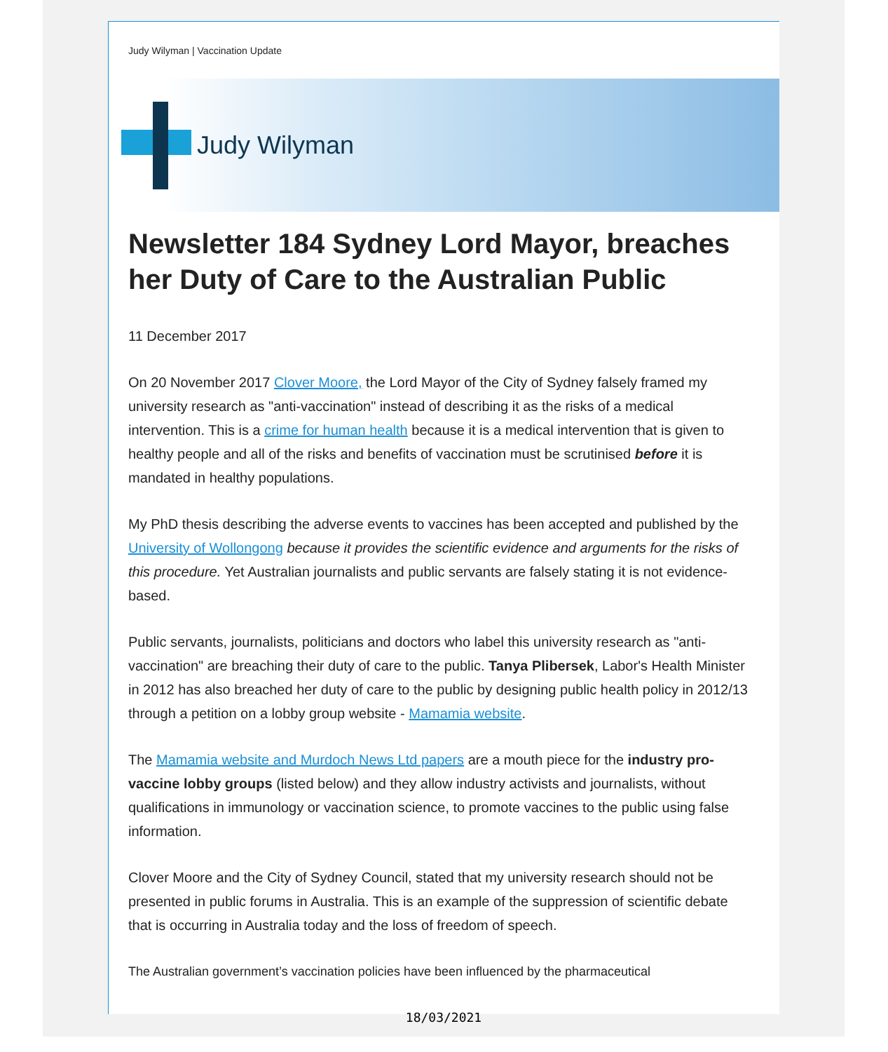Judy Wilyman | Vaccination Update
Judy Wilyman
Newsletter 184 Sydney Lord Mayor, breaches her Duty of Care to the Australian Public
11 December 2017
On 20 November 2017 Clover Moore, the Lord Mayor of the City of Sydney falsely framed my university research as "anti-vaccination" instead of describing it as the risks of a medical intervention. This is a crime for human health because it is a medical intervention that is given to healthy people and all of the risks and benefits of vaccination must be scrutinised before it is mandated in healthy populations.
My PhD thesis describing the adverse events to vaccines has been accepted and published by the University of Wollongong because it provides the scientific evidence and arguments for the risks of this procedure. Yet Australian journalists and public servants are falsely stating it is not evidence-based.
Public servants, journalists, politicians and doctors who label this university research as "anti-vaccination" are breaching their duty of care to the public. Tanya Plibersek, Labor's Health Minister in 2012 has also breached her duty of care to the public by designing public health policy in 2012/13 through a petition on a lobby group website - Mamamia website.
The Mamamia website and Murdoch News Ltd papers are a mouth piece for the industry pro-vaccine lobby groups (listed below) and they allow industry activists and journalists, without qualifications in immunology or vaccination science, to promote vaccines to the public using false information.
Clover Moore and the City of Sydney Council, stated that my university research should not be presented in public forums in Australia. This is an example of the suppression of scientific debate that is occurring in Australia today and the loss of freedom of speech.
The Australian government’s vaccination policies have been influenced by the pharmaceutical
18/03/2021